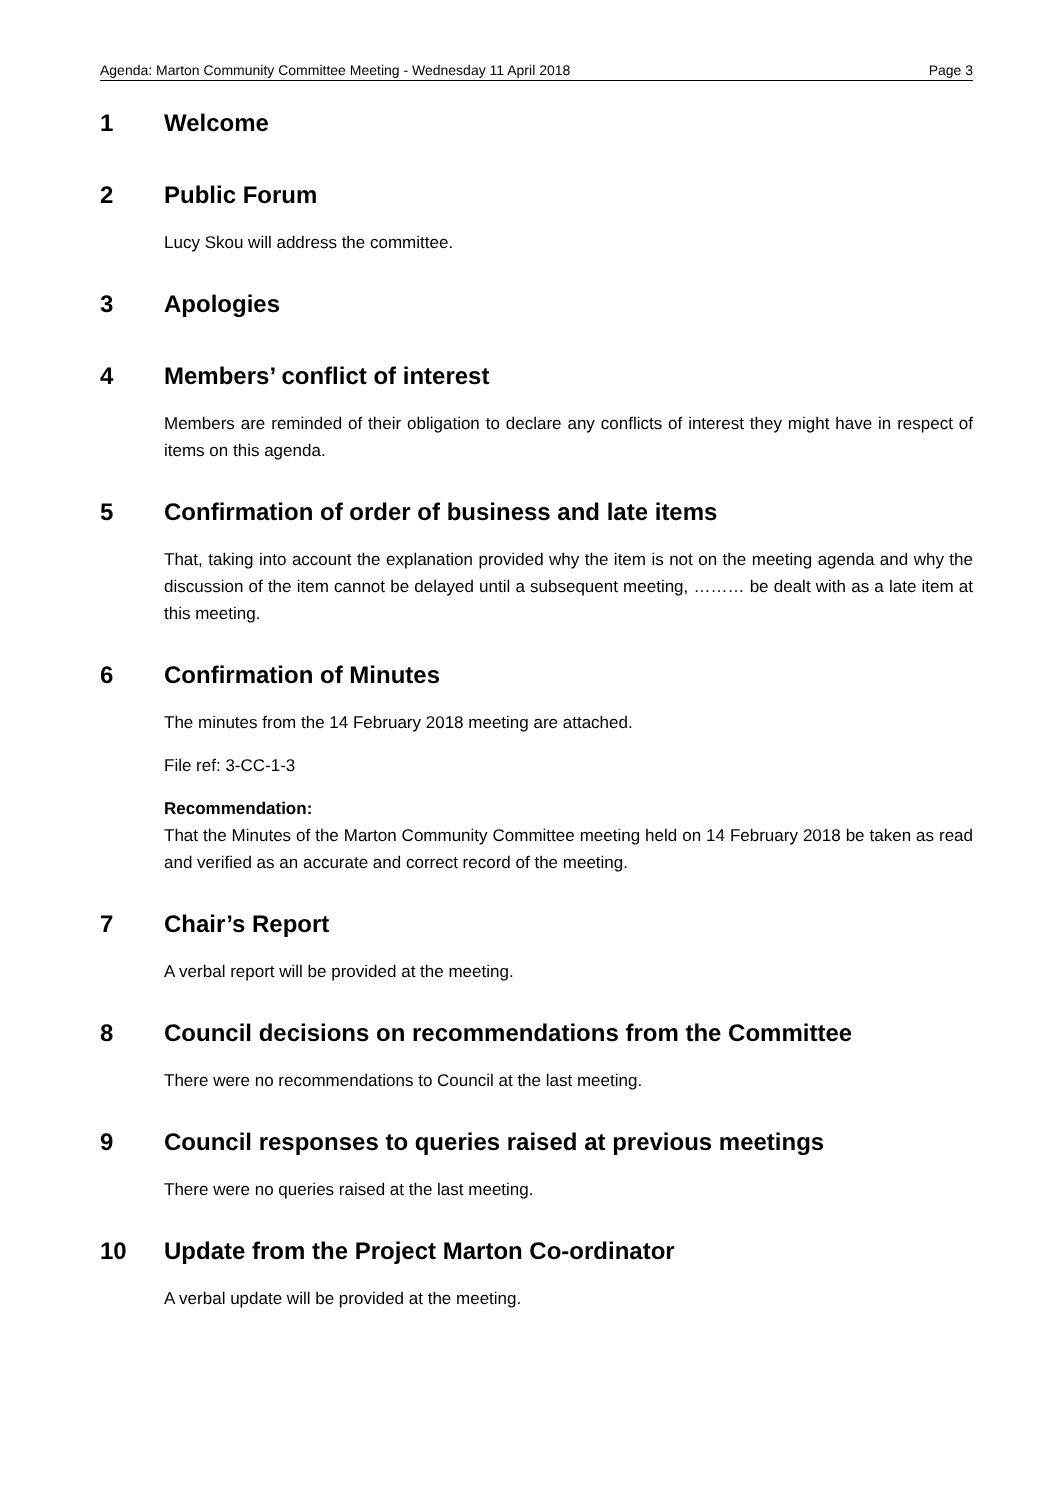Agenda: Marton Community Committee Meeting - Wednesday 11 April 2018 Page 3
1 Welcome
2 Public Forum
Lucy Skou will address the committee.
3 Apologies
4 Members’ conflict of interest
Members are reminded of their obligation to declare any conflicts of interest they might have in respect of items on this agenda.
5 Confirmation of order of business and late items
That, taking into account the explanation provided why the item is not on the meeting agenda and why the discussion of the item cannot be delayed until a subsequent meeting, ……… be dealt with as a late item at this meeting.
6 Confirmation of Minutes
The minutes from the 14 February 2018 meeting are attached.
File ref: 3-CC-1-3
Recommendation:
That the Minutes of the Marton Community Committee meeting held on 14 February 2018 be taken as read and verified as an accurate and correct record of the meeting.
7 Chair’s Report
A verbal report will be provided at the meeting.
8 Council decisions on recommendations from the Committee
There were no recommendations to Council at the last meeting.
9 Council responses to queries raised at previous meetings
There were no queries raised at the last meeting.
10 Update from the Project Marton Co-ordinator
A verbal update will be provided at the meeting.